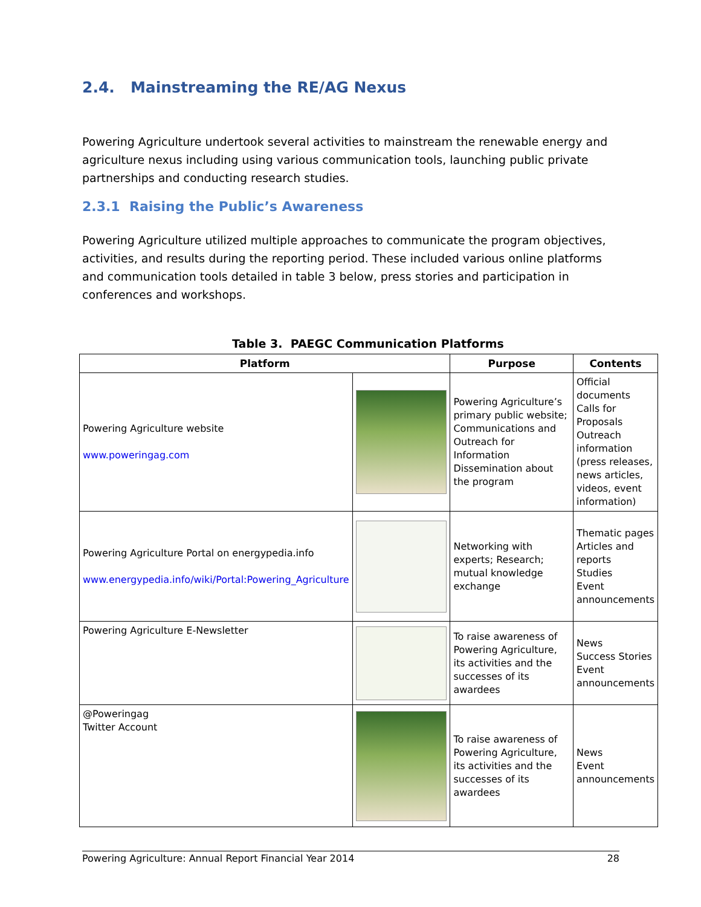2.4. Mainstreaming the RE/AG Nexus
Powering Agriculture undertook several activities to mainstream the renewable energy and agriculture nexus including using various communication tools, launching public private partnerships and conducting research studies.
2.3.1 Raising the Public’s Awareness
Powering Agriculture utilized multiple approaches to communicate the program objectives, activities, and results during the reporting period. These included various online platforms and communication tools detailed in table 3 below, press stories and participation in conferences and workshops.
Table 3. PAEGC Communication Platforms
| Platform | | Purpose | Contents |
| --- | --- | --- | --- |
| Powering Agriculture website www.poweringag.com | | Powering Agriculture’s primary public website; Communications and Outreach for Information Dissemination about the program | Official documents Calls for Proposals Outreach information (press releases, news articles, videos, event information) |
| Powering Agriculture Portal on energypedia.info www.energypedia.info/wiki/Portal:Powering_Agriculture | | Networking with experts; Research; mutual knowledge exchange | Thematic pages Articles and reports Studies Event announcements |
| Powering Agriculture E-Newsletter | | To raise awareness of Powering Agriculture, its activities and the successes of its awardees | News Success Stories Event announcements |
| @Poweringag Twitter Account | | To raise awareness of Powering Agriculture, its activities and the successes of its awardees | News Event announcements |
Powering Agriculture: Annual Report Financial Year 2014 28